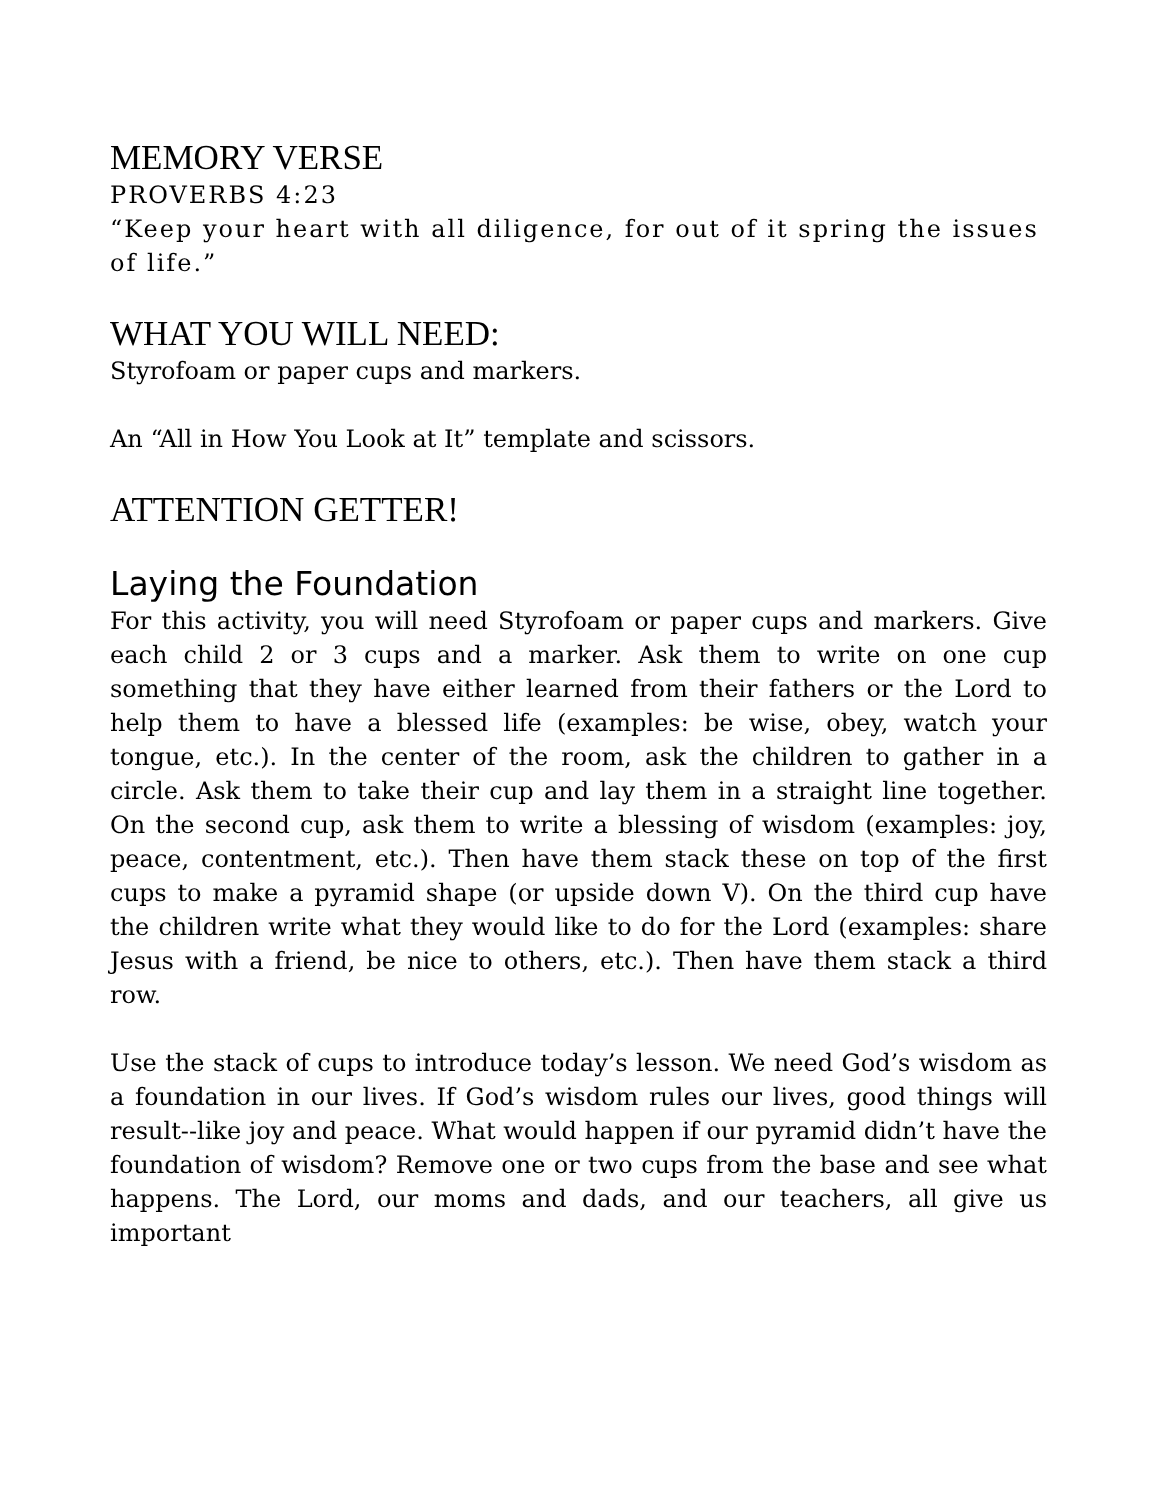MEMORY VERSE
PROVERBS 4:23
“Keep your heart with all diligence, for out of it spring the issues of life.”
WHAT YOU WILL NEED:
Styrofoam or paper cups and markers.
An “All in How You Look at It” template and scissors.
ATTENTION GETTER!
Laying the Foundation
For this activity, you will need Styrofoam or paper cups and markers. Give each child 2 or 3 cups and a marker. Ask them to write on one cup something that they have either learned from their fathers or the Lord to help them to have a blessed life (examples: be wise, obey, watch your tongue, etc.). In the center of the room, ask the children to gather in a circle. Ask them to take their cup and lay them in a straight line together. On the second cup, ask them to write a blessing of wisdom (examples: joy, peace, contentment, etc.). Then have them stack these on top of the first cups to make a pyramid shape (or upside down V). On the third cup have the children write what they would like to do for the Lord (examples: share Jesus with a friend, be nice to others, etc.). Then have them stack a third row.
Use the stack of cups to introduce today’s lesson. We need God’s wisdom as a foundation in our lives. If God’s wisdom rules our lives, good things will result--like joy and peace. What would happen if our pyramid didn’t have the foundation of wisdom? Remove one or two cups from the base and see what happens. The Lord, our moms and dads, and our teachers, all give us important